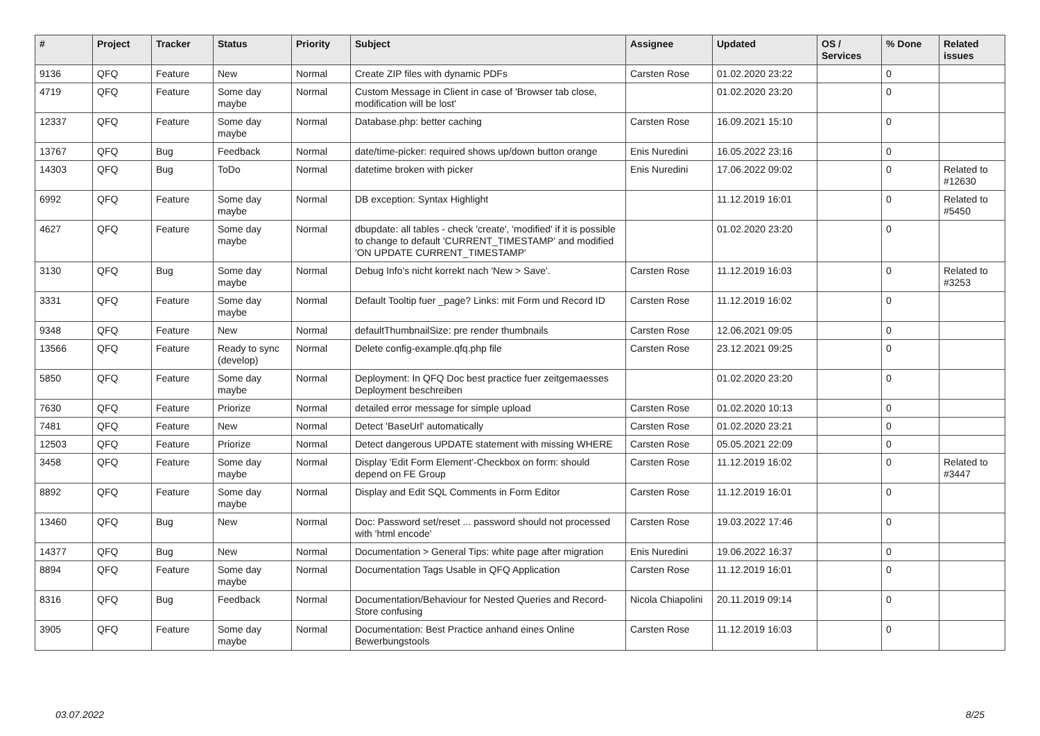| # | Project | Tracker | Status | Priority | Subject | Assignee | Updated | OS / Services | % Done | Related issues |
| --- | --- | --- | --- | --- | --- | --- | --- | --- | --- | --- |
| 9136 | QFQ | Feature | New | Normal | Create ZIP files with dynamic PDFs | Carsten Rose | 01.02.2020 23:22 | | 0 | |
| 4719 | QFQ | Feature | Some day maybe | Normal | Custom Message in Client in case of 'Browser tab close, modification will be lost' | | 01.02.2020 23:20 | | 0 | |
| 12337 | QFQ | Feature | Some day maybe | Normal | Database.php: better caching | Carsten Rose | 16.09.2021 15:10 | | 0 | |
| 13767 | QFQ | Bug | Feedback | Normal | date/time-picker: required shows up/down button orange | Enis Nuredini | 16.05.2022 23:16 | | 0 | |
| 14303 | QFQ | Bug | ToDo | Normal | datetime broken with picker | Enis Nuredini | 17.06.2022 09:02 | | 0 | Related to #12630 |
| 6992 | QFQ | Feature | Some day maybe | Normal | DB exception: Syntax Highlight | | 11.12.2019 16:01 | | 0 | Related to #5450 |
| 4627 | QFQ | Feature | Some day maybe | Normal | dbupdate: all tables - check 'create', 'modified' if it is possible to change to default 'CURRENT_TIMESTAMP' and modified 'ON UPDATE CURRENT_TIMESTAMP' | | 01.02.2020 23:20 | | 0 | |
| 3130 | QFQ | Bug | Some day maybe | Normal | Debug Info's nicht korrekt nach 'New > Save'. | Carsten Rose | 11.12.2019 16:03 | | 0 | Related to #3253 |
| 3331 | QFQ | Feature | Some day maybe | Normal | Default Tooltip fuer _page? Links: mit Form und Record ID | Carsten Rose | 11.12.2019 16:02 | | 0 | |
| 9348 | QFQ | Feature | New | Normal | defaultThumbnailSize: pre render thumbnails | Carsten Rose | 12.06.2021 09:05 | | 0 | |
| 13566 | QFQ | Feature | Ready to sync (develop) | Normal | Delete config-example.qfq.php file | Carsten Rose | 23.12.2021 09:25 | | 0 | |
| 5850 | QFQ | Feature | Some day maybe | Normal | Deployment: In QFQ Doc best practice fuer zeitgemaesses Deployment beschreiben | | 01.02.2020 23:20 | | 0 | |
| 7630 | QFQ | Feature | Priorize | Normal | detailed error message for simple upload | Carsten Rose | 01.02.2020 10:13 | | 0 | |
| 7481 | QFQ | Feature | New | Normal | Detect 'BaseUrl' automatically | Carsten Rose | 01.02.2020 23:21 | | 0 | |
| 12503 | QFQ | Feature | Priorize | Normal | Detect dangerous UPDATE statement with missing WHERE | Carsten Rose | 05.05.2021 22:09 | | 0 | |
| 3458 | QFQ | Feature | Some day maybe | Normal | Display 'Edit Form Element'-Checkbox on form: should depend on FE Group | Carsten Rose | 11.12.2019 16:02 | | 0 | Related to #3447 |
| 8892 | QFQ | Feature | Some day maybe | Normal | Display and Edit SQL Comments in Form Editor | Carsten Rose | 11.12.2019 16:01 | | 0 | |
| 13460 | QFQ | Bug | New | Normal | Doc: Password set/reset ... password should not processed with 'html encode' | Carsten Rose | 19.03.2022 17:46 | | 0 | |
| 14377 | QFQ | Bug | New | Normal | Documentation > General Tips: white page after migration | Enis Nuredini | 19.06.2022 16:37 | | 0 | |
| 8894 | QFQ | Feature | Some day maybe | Normal | Documentation Tags Usable in QFQ Application | Carsten Rose | 11.12.2019 16:01 | | 0 | |
| 8316 | QFQ | Bug | Feedback | Normal | Documentation/Behaviour for Nested Queries and Record-Store confusing | Nicola Chiapolini | 20.11.2019 09:14 | | 0 | |
| 3905 | QFQ | Feature | Some day maybe | Normal | Documentation: Best Practice anhand eines Online Bewerbungstools | Carsten Rose | 11.12.2019 16:03 | | 0 | |
03.07.2022 8/25